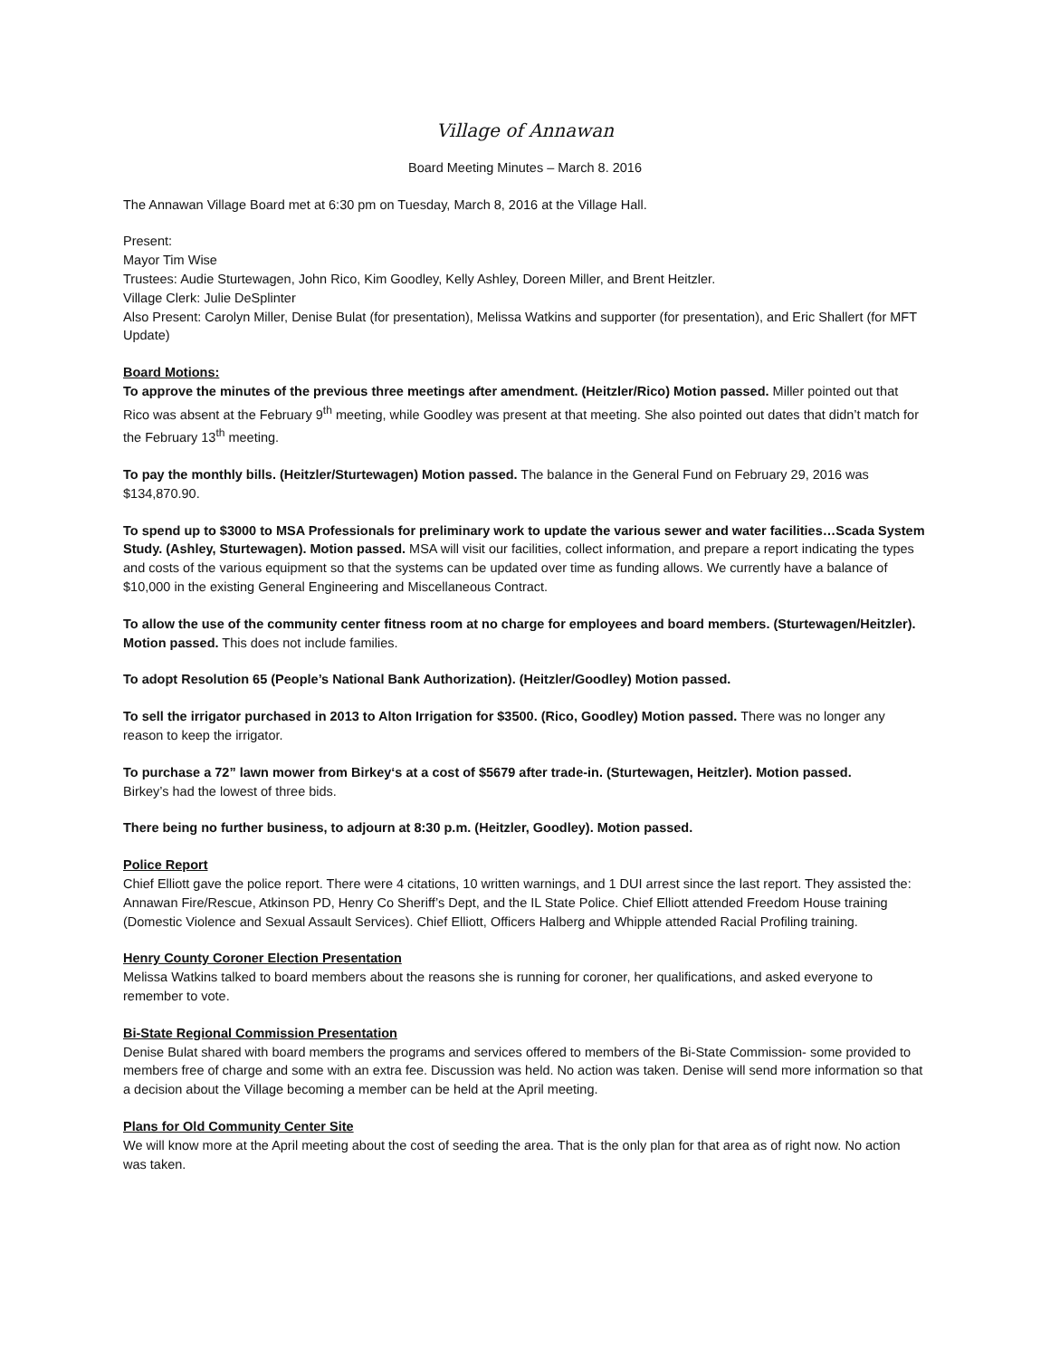Village of Annawan
Board Meeting Minutes – March 8. 2016
The Annawan Village Board met at 6:30 pm on Tuesday, March 8, 2016 at the Village Hall.
Present:
Mayor Tim Wise
Trustees: Audie Sturtewagen, John Rico, Kim Goodley, Kelly Ashley, Doreen Miller, and Brent Heitzler.
Village Clerk: Julie DeSplinter
Also Present: Carolyn Miller, Denise Bulat (for presentation), Melissa Watkins and supporter (for presentation), and Eric Shallert (for MFT Update)
Board Motions:
To approve the minutes of the previous three meetings after amendment. (Heitzler/Rico) Motion passed. Miller pointed out that Rico was absent at the February 9<sup>th</sup> meeting, while Goodley was present at that meeting. She also pointed out dates that didn’t match for the February 13<sup>th</sup> meeting.
To pay the monthly bills. (Heitzler/Sturtewagen) Motion passed. The balance in the General Fund on February 29, 2016 was $134,870.90.
To spend up to $3000 to MSA Professionals for preliminary work to update the various sewer and water facilities…Scada System Study. (Ashley, Sturtewagen). Motion passed. MSA will visit our facilities, collect information, and prepare a report indicating the types and costs of the various equipment so that the systems can be updated over time as funding allows. We currently have a balance of $10,000 in the existing General Engineering and Miscellaneous Contract.
To allow the use of the community center fitness room at no charge for employees and board members. (Sturtewagen/Heitzler). Motion passed. This does not include families.
To adopt Resolution 65 (People’s National Bank Authorization). (Heitzler/Goodley) Motion passed.
To sell the irrigator purchased in 2013 to Alton Irrigation for $3500. (Rico, Goodley) Motion passed. There was no longer any reason to keep the irrigator.
To purchase a 72” lawn mower from Birkey‘s at a cost of $5679 after trade-in. (Sturtewagen, Heitzler). Motion passed.
Birkey’s had the lowest of three bids.
There being no further business, to adjourn at 8:30 p.m. (Heitzler, Goodley). Motion passed.
Police Report
Chief Elliott gave the police report. There were 4 citations, 10 written warnings, and 1 DUI arrest since the last report. They assisted the: Annawan Fire/Rescue, Atkinson PD, Henry Co Sheriff’s Dept, and the IL State Police. Chief Elliott attended Freedom House training (Domestic Violence and Sexual Assault Services). Chief Elliott, Officers Halberg and Whipple attended Racial Profiling training.
Henry County Coroner Election Presentation
Melissa Watkins talked to board members about the reasons she is running for coroner, her qualifications, and asked everyone to remember to vote.
Bi-State Regional Commission Presentation
Denise Bulat shared with board members the programs and services offered to members of the Bi-State Commission- some provided to members free of charge and some with an extra fee. Discussion was held. No action was taken. Denise will send more information so that a decision about the Village becoming a member can be held at the April meeting.
Plans for Old Community Center Site
We will know more at the April meeting about the cost of seeding the area. That is the only plan for that area as of right now. No action was taken.